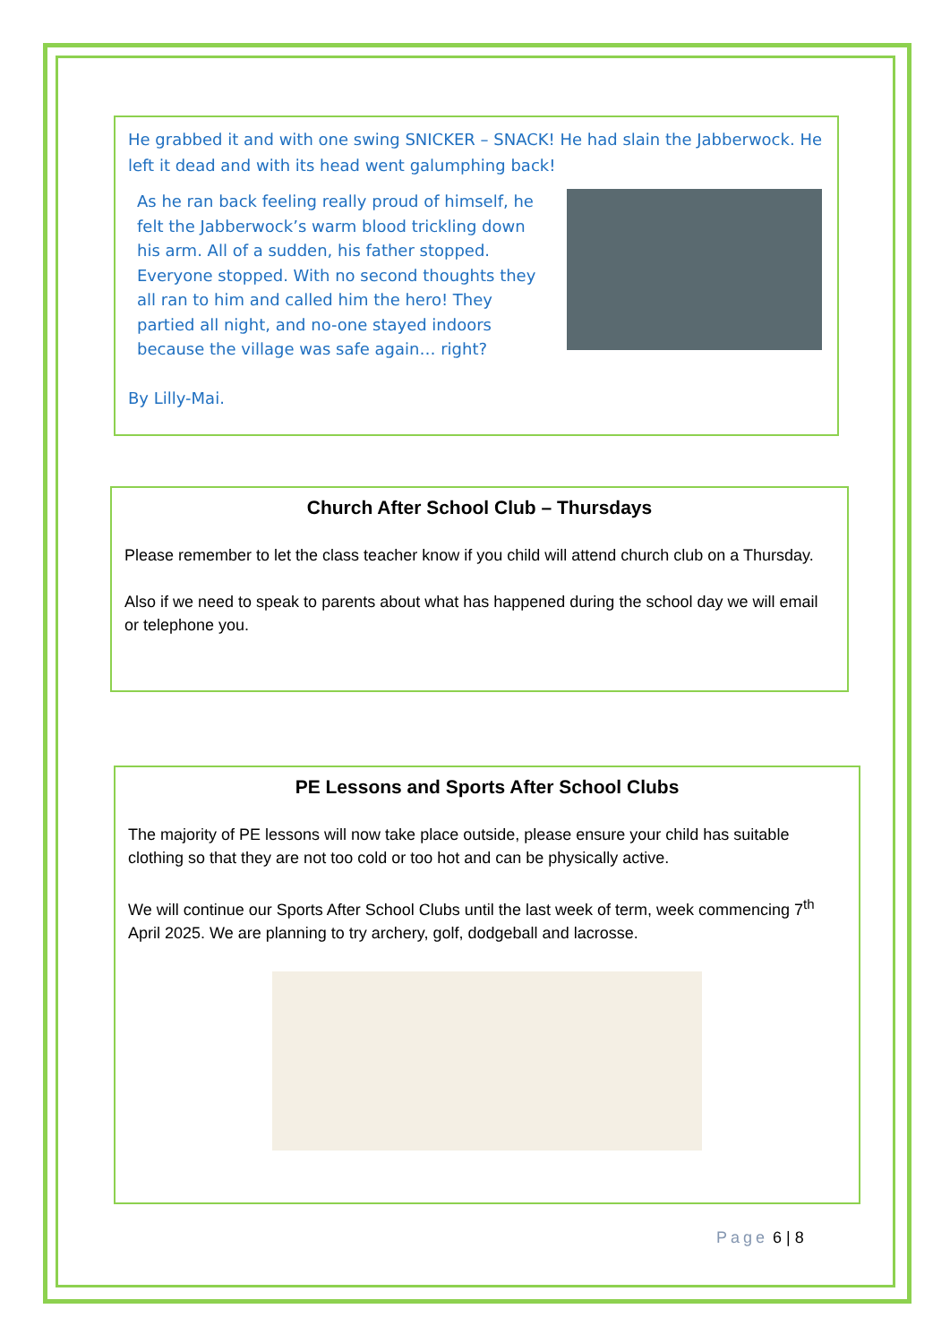He grabbed it and with one swing SNICKER – SNACK! He had slain the Jabberwock. He left it dead and with its head went galumphing back!
As he ran back feeling really proud of himself, he felt the Jabberwock’s warm blood trickling down his arm. All of a sudden, his father stopped. Everyone stopped. With no second thoughts they all ran to him and called him the hero! They partied all night, and no-one stayed indoors because the village was safe again… right?
By Lilly-Mai.
Church After School Club – Thursdays
Please remember to let the class teacher know if you child will attend church club on a Thursday.
Also if we need to speak to parents about what has happened during the school day we will email or telephone you.
PE Lessons and Sports After School Clubs
The majority of PE lessons will now take place outside, please ensure your child has suitable clothing so that they are not too cold or too hot and can be physically active.
We will continue our Sports After School Clubs until the last week of term, week commencing 7<sup>th</sup> April 2025. We are planning to try archery, golf, dodgeball and lacrosse.
Page 6 | 8